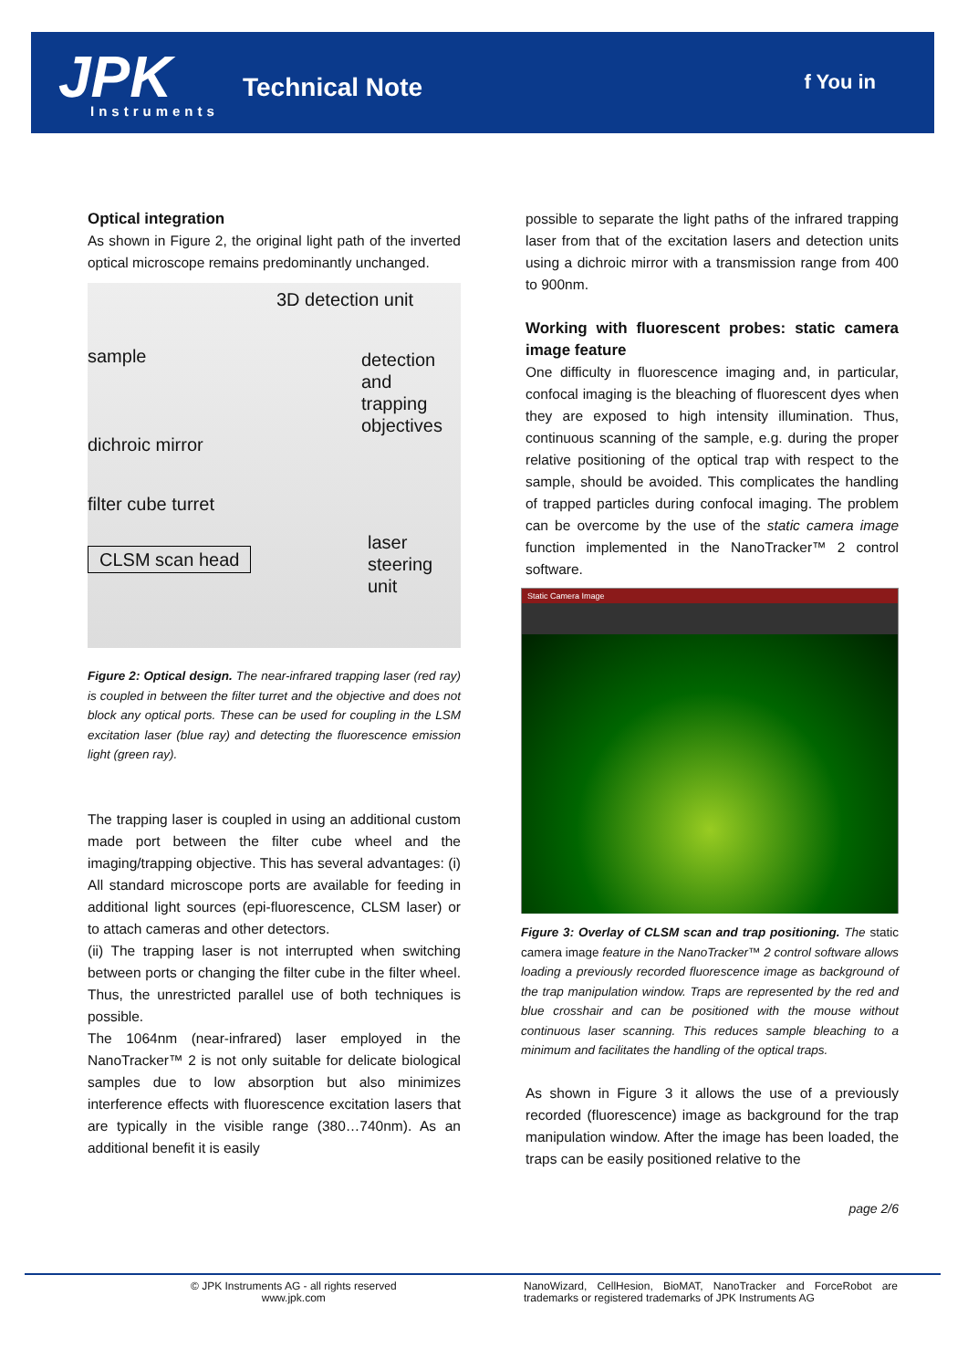JPK
Instruments
Technical Note f You in
Optical integration
As shown in Figure 2, the original light path of the inverted optical microscope remains predominantly unchanged.
3D detection unit
sample detection and trapping objectives
dichroic mirror
filter cube turret
CLSM scan head
laser steering unit
Figure 2: Optical design. The near-infrared trapping laser (red ray) is coupled in between the filter turret and the objective and does not block any optical ports. These can be used for coupling in the LSM excitation laser (blue ray) and detecting the fluorescence emission light (green ray).
The trapping laser is coupled in using an additional custom made port between the filter cube wheel and the imaging/trapping objective. This has several advantages: (i) All standard microscope ports are available for feeding in additional light sources (epi-fluorescence, CLSM laser) or to attach cameras and other detectors.
(ii) The trapping laser is not interrupted when switching between ports or changing the filter cube in the filter wheel. Thus, the unrestricted parallel use of both techniques is possible.
The 1064nm (near-infrared) laser employed in the NanoTracker™ 2 is not only suitable for delicate biological samples due to low absorption but also minimizes interference effects with fluorescence excitation lasers that are typically in the visible range (380…740nm). As an additional benefit it is easily
possible to separate the light paths of the infrared trapping laser from that of the excitation lasers and detection units using a dichroic mirror with a transmission range from 400 to 900nm.
Working with fluorescent probes: static camera image feature
One difficulty in fluorescence imaging and, in particular, confocal imaging is the bleaching of fluorescent dyes when they are exposed to high intensity illumination. Thus, continuous scanning of the sample, e.g. during the proper relative positioning of the optical trap with respect to the sample, should be avoided. This complicates the handling of trapped particles during confocal imaging. The problem can be overcome by the use of the static camera image function implemented in the NanoTracker™ 2 control software.
Static Camera Image
Figure 3: Overlay of CLSM scan and trap positioning. The static camera image feature in the NanoTracker™ 2 control software allows loading a previously recorded fluorescence image as background of the trap manipulation window. Traps are represented by the red and blue crosshair and can be positioned with the mouse without continuous laser scanning. This reduces sample bleaching to a minimum and facilitates the handling of the optical traps.
As shown in Figure 3 it allows the use of a previously recorded (fluorescence) image as background for the trap manipulation window. After the image has been loaded, the traps can be easily positioned relative to the
page 2/6
© JPK Instruments AG - all rights reserved
www.jpk.com
NanoWizard, CellHesion, BioMAT, NanoTracker and ForceRobot are trademarks or registered trademarks of JPK Instruments AG